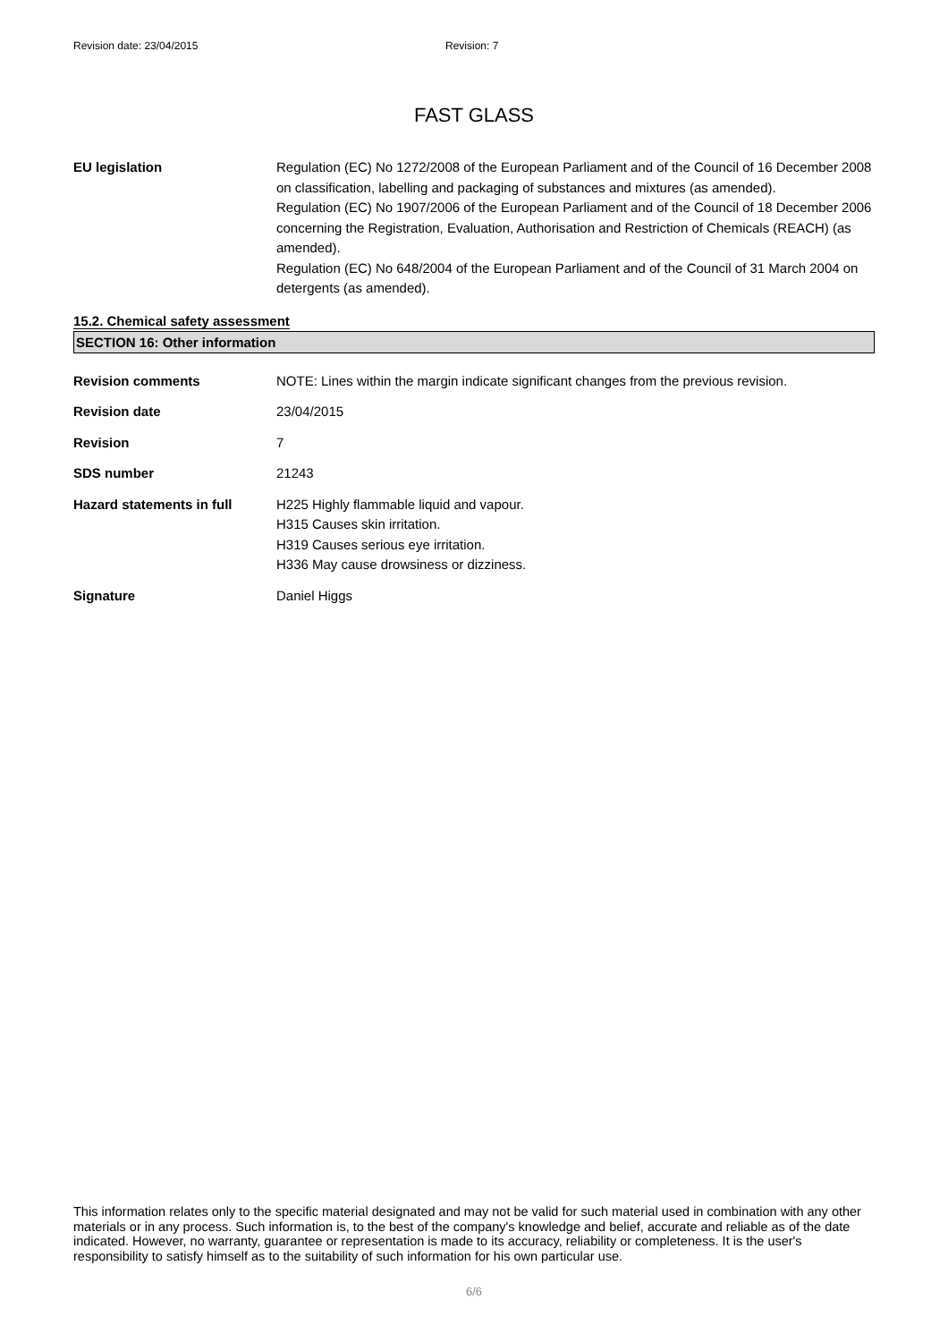Revision date: 23/04/2015 Revision: 7
FAST GLASS
EU legislation Regulation (EC) No 1272/2008 of the European Parliament and of the Council of 16 December 2008 on classification, labelling and packaging of substances and mixtures (as amended).
Regulation (EC) No 1907/2006 of the European Parliament and of the Council of 18 December 2006 concerning the Registration, Evaluation, Authorisation and Restriction of Chemicals (REACH) (as amended).
Regulation (EC) No 648/2004 of the European Parliament and of the Council of 31 March 2004 on detergents (as amended).
15.2. Chemical safety assessment
SECTION 16: Other information
Revision comments NOTE: Lines within the margin indicate significant changes from the previous revision.
Revision date 23/04/2015
Revision 7
SDS number 21243
Hazard statements in full H225 Highly flammable liquid and vapour.
H315 Causes skin irritation.
H319 Causes serious eye irritation.
H336 May cause drowsiness or dizziness.
Signature Daniel Higgs
This information relates only to the specific material designated and may not be valid for such material used in combination with any other materials or in any process. Such information is, to the best of the company's knowledge and belief, accurate and reliable as of the date indicated. However, no warranty, guarantee or representation is made to its accuracy, reliability or completeness. It is the user's responsibility to satisfy himself as to the suitability of such information for his own particular use.
6/6